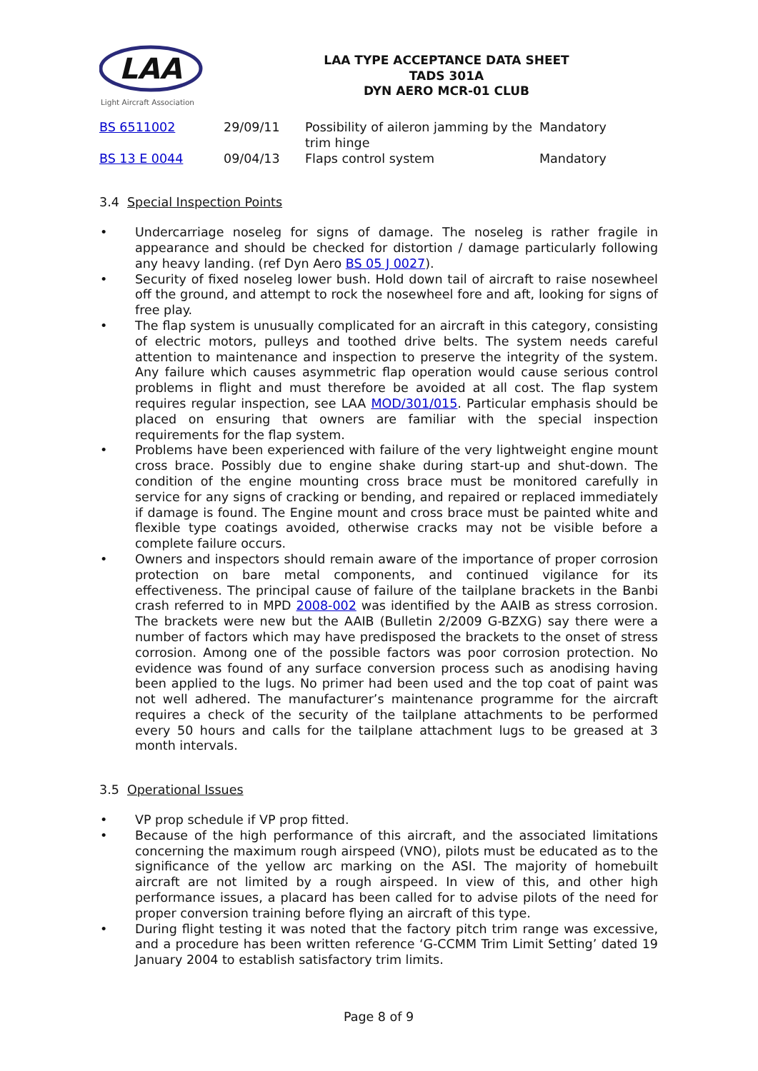LAA
Light Aircraft Association
LAA TYPE ACCEPTANCE DATA SHEET
TADS 301A
DYN AERO MCR-01 CLUB
| BS 6511002 | 29/09/11 | Possibility of aileron jamming by the trim hinge | Mandatory |
| BS 13 E 0044 | 09/04/13 | Flaps control system | Mandatory |
3.4 Special Inspection Points
• Undercarriage noseleg for signs of damage. The noseleg is rather fragile in appearance and should be checked for distortion / damage particularly following any heavy landing. (ref Dyn Aero BS 05 J 0027).
• Security of fixed noseleg lower bush. Hold down tail of aircraft to raise nosewheel off the ground, and attempt to rock the nosewheel fore and aft, looking for signs of free play.
• The flap system is unusually complicated for an aircraft in this category, consisting of electric motors, pulleys and toothed drive belts. The system needs careful attention to maintenance and inspection to preserve the integrity of the system. Any failure which causes asymmetric flap operation would cause serious control problems in flight and must therefore be avoided at all cost. The flap system requires regular inspection, see LAA MOD/301/015. Particular emphasis should be placed on ensuring that owners are familiar with the special inspection requirements for the flap system.
• Problems have been experienced with failure of the very lightweight engine mount cross brace. Possibly due to engine shake during start-up and shut-down. The condition of the engine mounting cross brace must be monitored carefully in service for any signs of cracking or bending, and repaired or replaced immediately if damage is found. The Engine mount and cross brace must be painted white and flexible type coatings avoided, otherwise cracks may not be visible before a complete failure occurs.
• Owners and inspectors should remain aware of the importance of proper corrosion protection on bare metal components, and continued vigilance for its effectiveness. The principal cause of failure of the tailplane brackets in the Banbi crash referred to in MPD 2008-002 was identified by the AAIB as stress corrosion. The brackets were new but the AAIB (Bulletin 2/2009 G-BZXG) say there were a number of factors which may have predisposed the brackets to the onset of stress corrosion. Among one of the possible factors was poor corrosion protection. No evidence was found of any surface conversion process such as anodising having been applied to the lugs. No primer had been used and the top coat of paint was not well adhered. The manufacturer’s maintenance programme for the aircraft requires a check of the security of the tailplane attachments to be performed every 50 hours and calls for the tailplane attachment lugs to be greased at 3 month intervals.
3.5 Operational Issues
• VP prop schedule if VP prop fitted.
• Because of the high performance of this aircraft, and the associated limitations concerning the maximum rough airspeed (VNO), pilots must be educated as to the significance of the yellow arc marking on the ASI. The majority of homebuilt aircraft are not limited by a rough airspeed. In view of this, and other high performance issues, a placard has been called for to advise pilots of the need for proper conversion training before flying an aircraft of this type.
• During flight testing it was noted that the factory pitch trim range was excessive, and a procedure has been written reference ‘G-CCMM Trim Limit Setting’ dated 19 January 2004 to establish satisfactory trim limits.
Page 8 of 9